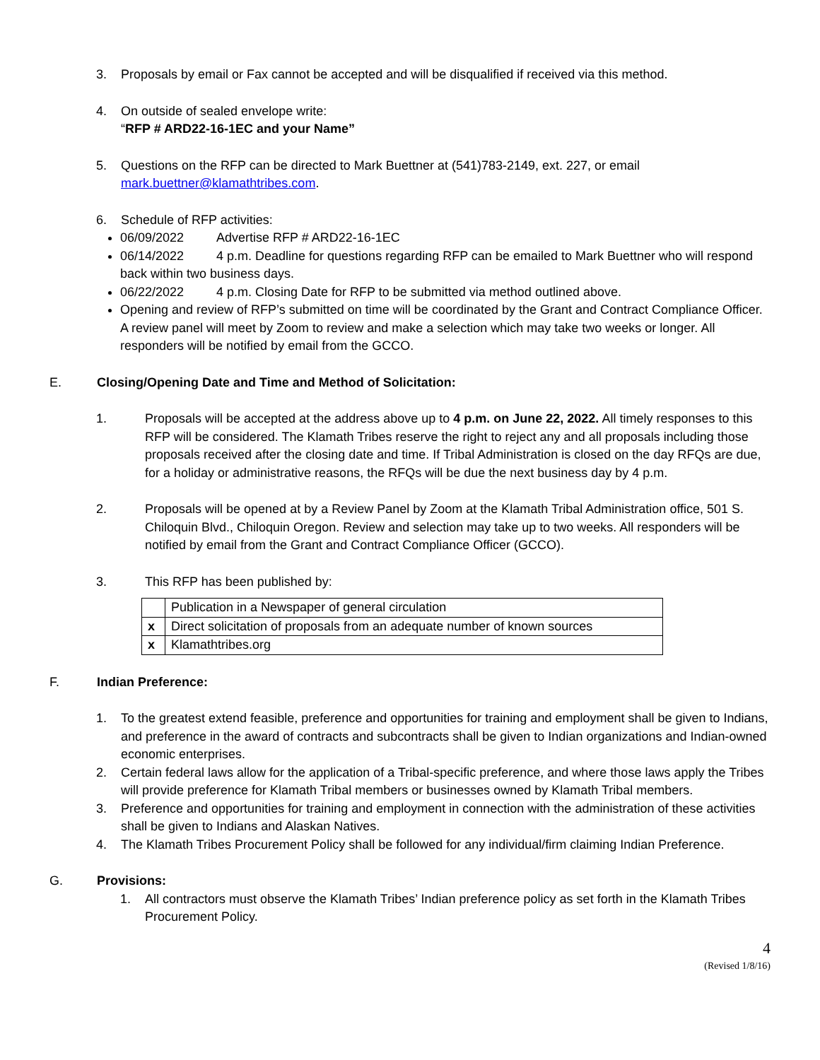3. Proposals by email or Fax cannot be accepted and will be disqualified if received via this method.
4. On outside of sealed envelope write:
“RFP # ARD22-16-1EC and your Name”
5. Questions on the RFP can be directed to Mark Buettner at (541)783-2149, ext. 227, or email mark.buettner@klamathtribes.com.
6. Schedule of RFP activities:
06/09/2022 Advertise RFP # ARD22-16-1EC
06/14/2022 4 p.m. Deadline for questions regarding RFP can be emailed to Mark Buettner who will respond back within two business days.
06/22/2022 4 p.m. Closing Date for RFP to be submitted via method outlined above.
Opening and review of RFP’s submitted on time will be coordinated by the Grant and Contract Compliance Officer. A review panel will meet by Zoom to review and make a selection which may take two weeks or longer. All responders will be notified by email from the GCCO.
E. Closing/Opening Date and Time and Method of Solicitation:
1. Proposals will be accepted at the address above up to 4 p.m. on June 22, 2022. All timely responses to this RFP will be considered. The Klamath Tribes reserve the right to reject any and all proposals including those proposals received after the closing date and time. If Tribal Administration is closed on the day RFQs are due, for a holiday or administrative reasons, the RFQs will be due the next business day by 4 p.m.
2. Proposals will be opened at by a Review Panel by Zoom at the Klamath Tribal Administration office, 501 S. Chiloquin Blvd., Chiloquin Oregon. Review and selection may take up to two weeks. All responders will be notified by email from the Grant and Contract Compliance Officer (GCCO).
3. This RFP has been published by:
| | Publication in a Newspaper of general circulation |
| x | Direct solicitation of proposals from an adequate number of known sources |
| x | Klamathtribes.org |
F. Indian Preference:
1. To the greatest extend feasible, preference and opportunities for training and employment shall be given to Indians, and preference in the award of contracts and subcontracts shall be given to Indian organizations and Indian-owned economic enterprises.
2. Certain federal laws allow for the application of a Tribal-specific preference, and where those laws apply the Tribes will provide preference for Klamath Tribal members or businesses owned by Klamath Tribal members.
3. Preference and opportunities for training and employment in connection with the administration of these activities shall be given to Indians and Alaskan Natives.
4. The Klamath Tribes Procurement Policy shall be followed for any individual/firm claiming Indian Preference.
G. Provisions:
1. All contractors must observe the Klamath Tribes’ Indian preference policy as set forth in the Klamath Tribes Procurement Policy.
4
(Revised 1/8/16)